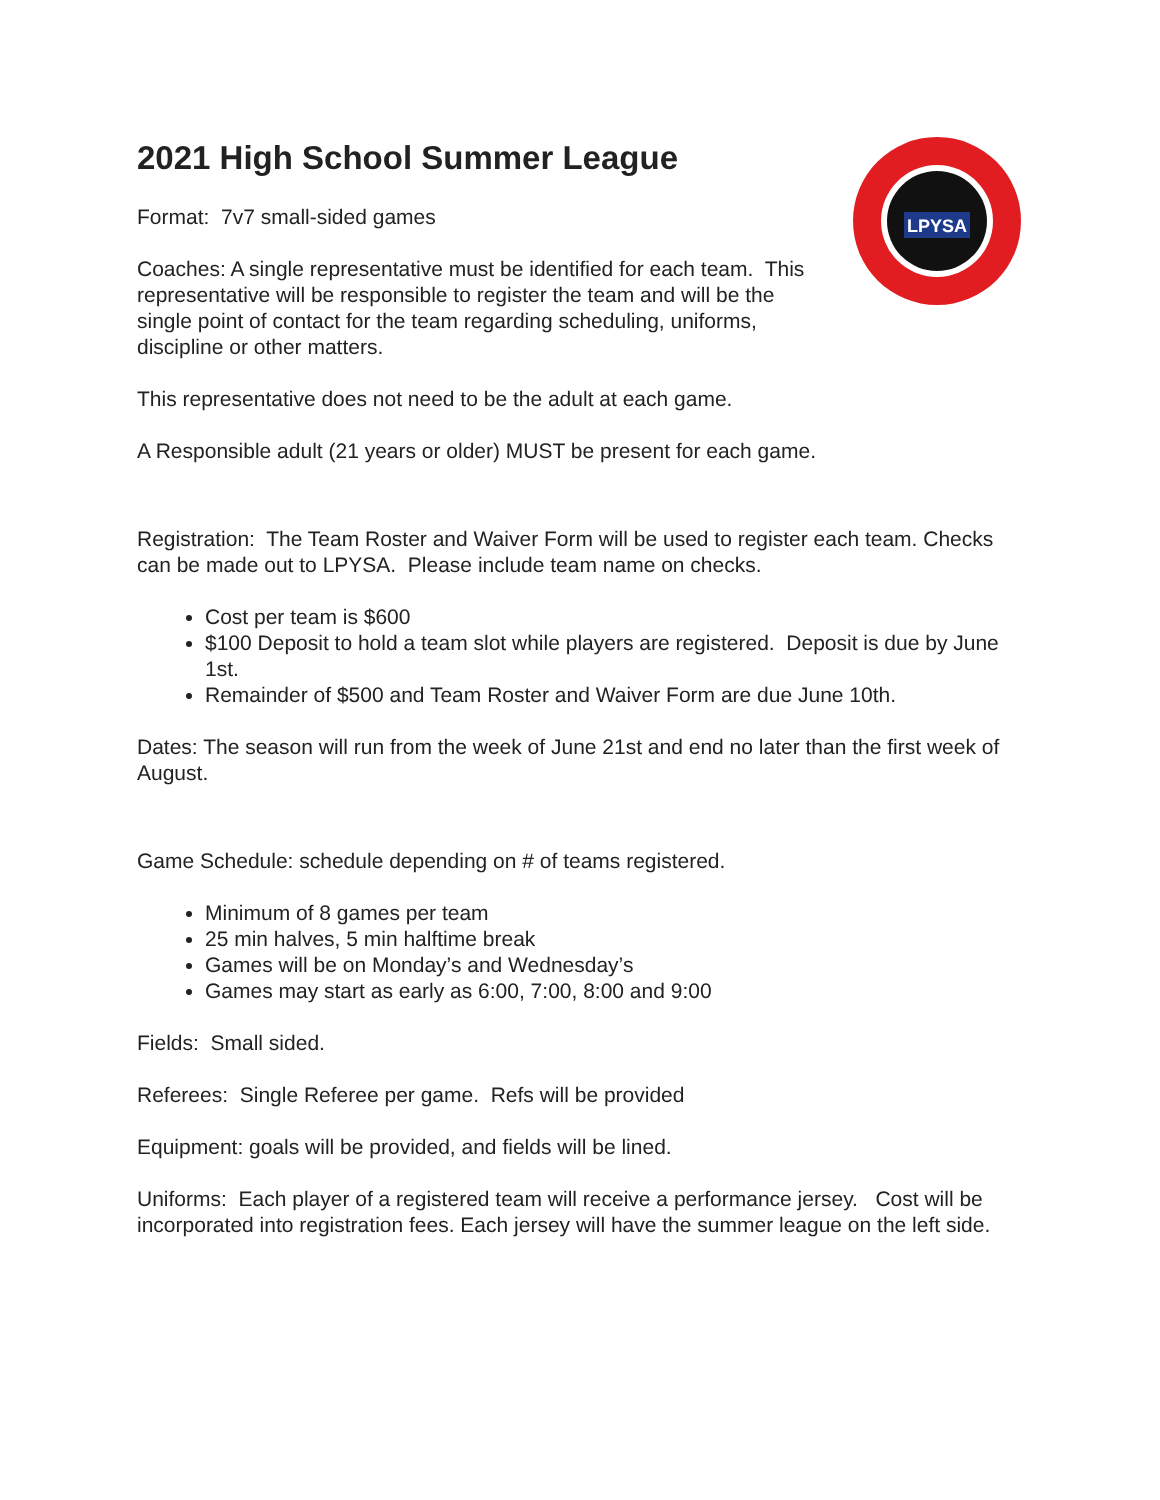LPYSA
2021 High School Summer League
Format: 7v7 small-sided games
Coaches: A single representative must be identified for each team. This representative will be responsible to register the team and will be the single point of contact for the team regarding scheduling, uniforms, discipline or other matters.
This representative does not need to be the adult at each game.
A Responsible adult (21 years or older) MUST be present for each game.
Registration: The Team Roster and Waiver Form will be used to register each team. Checks can be made out to LPYSA. Please include team name on checks.
Cost per team is $600
$100 Deposit to hold a team slot while players are registered. Deposit is due by June 1st.
Remainder of $500 and Team Roster and Waiver Form are due June 10th.
Dates: The season will run from the week of June 21st and end no later than the first week of August.
Game Schedule: schedule depending on # of teams registered.
Minimum of 8 games per team
25 min halves, 5 min halftime break
Games will be on Monday’s and Wednesday’s
Games may start as early as 6:00, 7:00, 8:00 and 9:00
Fields: Small sided.
Referees: Single Referee per game. Refs will be provided
Equipment: goals will be provided, and fields will be lined.
Uniforms: Each player of a registered team will receive a performance jersey. Cost will be incorporated into registration fees. Each jersey will have the summer league on the left side.